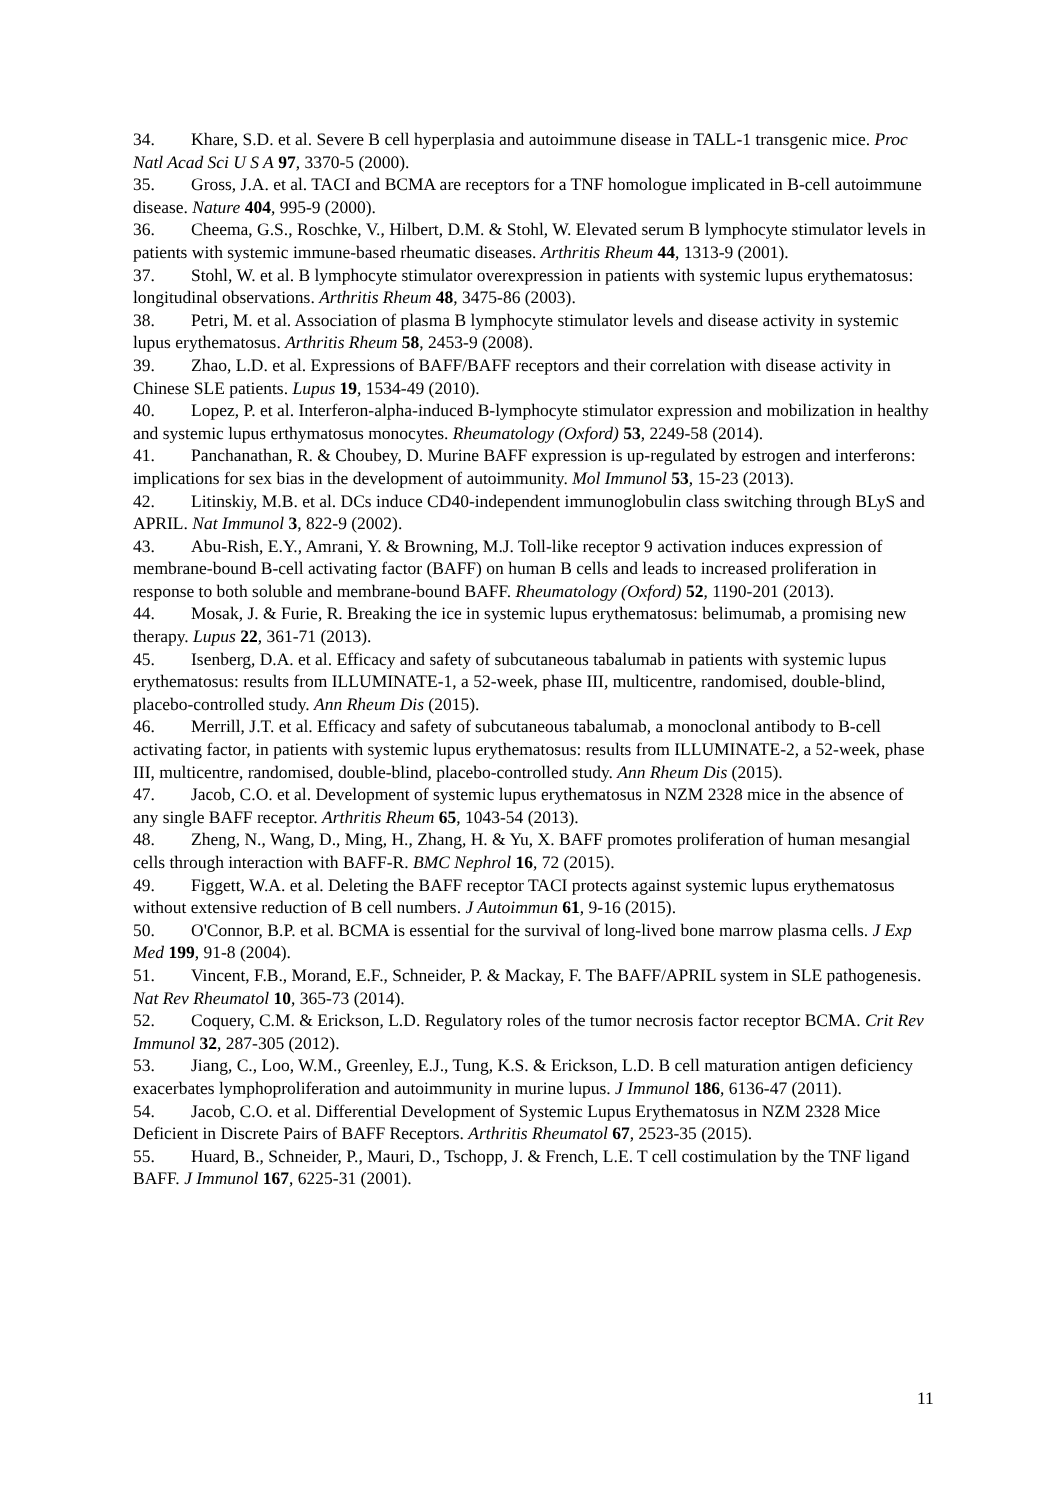34. Khare, S.D. et al. Severe B cell hyperplasia and autoimmune disease in TALL-1 transgenic mice. Proc Natl Acad Sci U S A 97, 3370-5 (2000).
35. Gross, J.A. et al. TACI and BCMA are receptors for a TNF homologue implicated in B-cell autoimmune disease. Nature 404, 995-9 (2000).
36. Cheema, G.S., Roschke, V., Hilbert, D.M. & Stohl, W. Elevated serum B lymphocyte stimulator levels in patients with systemic immune-based rheumatic diseases. Arthritis Rheum 44, 1313-9 (2001).
37. Stohl, W. et al. B lymphocyte stimulator overexpression in patients with systemic lupus erythematosus: longitudinal observations. Arthritis Rheum 48, 3475-86 (2003).
38. Petri, M. et al. Association of plasma B lymphocyte stimulator levels and disease activity in systemic lupus erythematosus. Arthritis Rheum 58, 2453-9 (2008).
39. Zhao, L.D. et al. Expressions of BAFF/BAFF receptors and their correlation with disease activity in Chinese SLE patients. Lupus 19, 1534-49 (2010).
40. Lopez, P. et al. Interferon-alpha-induced B-lymphocyte stimulator expression and mobilization in healthy and systemic lupus erthymatosus monocytes. Rheumatology (Oxford) 53, 2249-58 (2014).
41. Panchanathan, R. & Choubey, D. Murine BAFF expression is up-regulated by estrogen and interferons: implications for sex bias in the development of autoimmunity. Mol Immunol 53, 15-23 (2013).
42. Litinskiy, M.B. et al. DCs induce CD40-independent immunoglobulin class switching through BLyS and APRIL. Nat Immunol 3, 822-9 (2002).
43. Abu-Rish, E.Y., Amrani, Y. & Browning, M.J. Toll-like receptor 9 activation induces expression of membrane-bound B-cell activating factor (BAFF) on human B cells and leads to increased proliferation in response to both soluble and membrane-bound BAFF. Rheumatology (Oxford) 52, 1190-201 (2013).
44. Mosak, J. & Furie, R. Breaking the ice in systemic lupus erythematosus: belimumab, a promising new therapy. Lupus 22, 361-71 (2013).
45. Isenberg, D.A. et al. Efficacy and safety of subcutaneous tabalumab in patients with systemic lupus erythematosus: results from ILLUMINATE-1, a 52-week, phase III, multicentre, randomised, double-blind, placebo-controlled study. Ann Rheum Dis (2015).
46. Merrill, J.T. et al. Efficacy and safety of subcutaneous tabalumab, a monoclonal antibody to B-cell activating factor, in patients with systemic lupus erythematosus: results from ILLUMINATE-2, a 52-week, phase III, multicentre, randomised, double-blind, placebo-controlled study. Ann Rheum Dis (2015).
47. Jacob, C.O. et al. Development of systemic lupus erythematosus in NZM 2328 mice in the absence of any single BAFF receptor. Arthritis Rheum 65, 1043-54 (2013).
48. Zheng, N., Wang, D., Ming, H., Zhang, H. & Yu, X. BAFF promotes proliferation of human mesangial cells through interaction with BAFF-R. BMC Nephrol 16, 72 (2015).
49. Figgett, W.A. et al. Deleting the BAFF receptor TACI protects against systemic lupus erythematosus without extensive reduction of B cell numbers. J Autoimmun 61, 9-16 (2015).
50. O'Connor, B.P. et al. BCMA is essential for the survival of long-lived bone marrow plasma cells. J Exp Med 199, 91-8 (2004).
51. Vincent, F.B., Morand, E.F., Schneider, P. & Mackay, F. The BAFF/APRIL system in SLE pathogenesis. Nat Rev Rheumatol 10, 365-73 (2014).
52. Coquery, C.M. & Erickson, L.D. Regulatory roles of the tumor necrosis factor receptor BCMA. Crit Rev Immunol 32, 287-305 (2012).
53. Jiang, C., Loo, W.M., Greenley, E.J., Tung, K.S. & Erickson, L.D. B cell maturation antigen deficiency exacerbates lymphoproliferation and autoimmunity in murine lupus. J Immunol 186, 6136-47 (2011).
54. Jacob, C.O. et al. Differential Development of Systemic Lupus Erythematosus in NZM 2328 Mice Deficient in Discrete Pairs of BAFF Receptors. Arthritis Rheumatol 67, 2523-35 (2015).
55. Huard, B., Schneider, P., Mauri, D., Tschopp, J. & French, L.E. T cell costimulation by the TNF ligand BAFF. J Immunol 167, 6225-31 (2001).
11